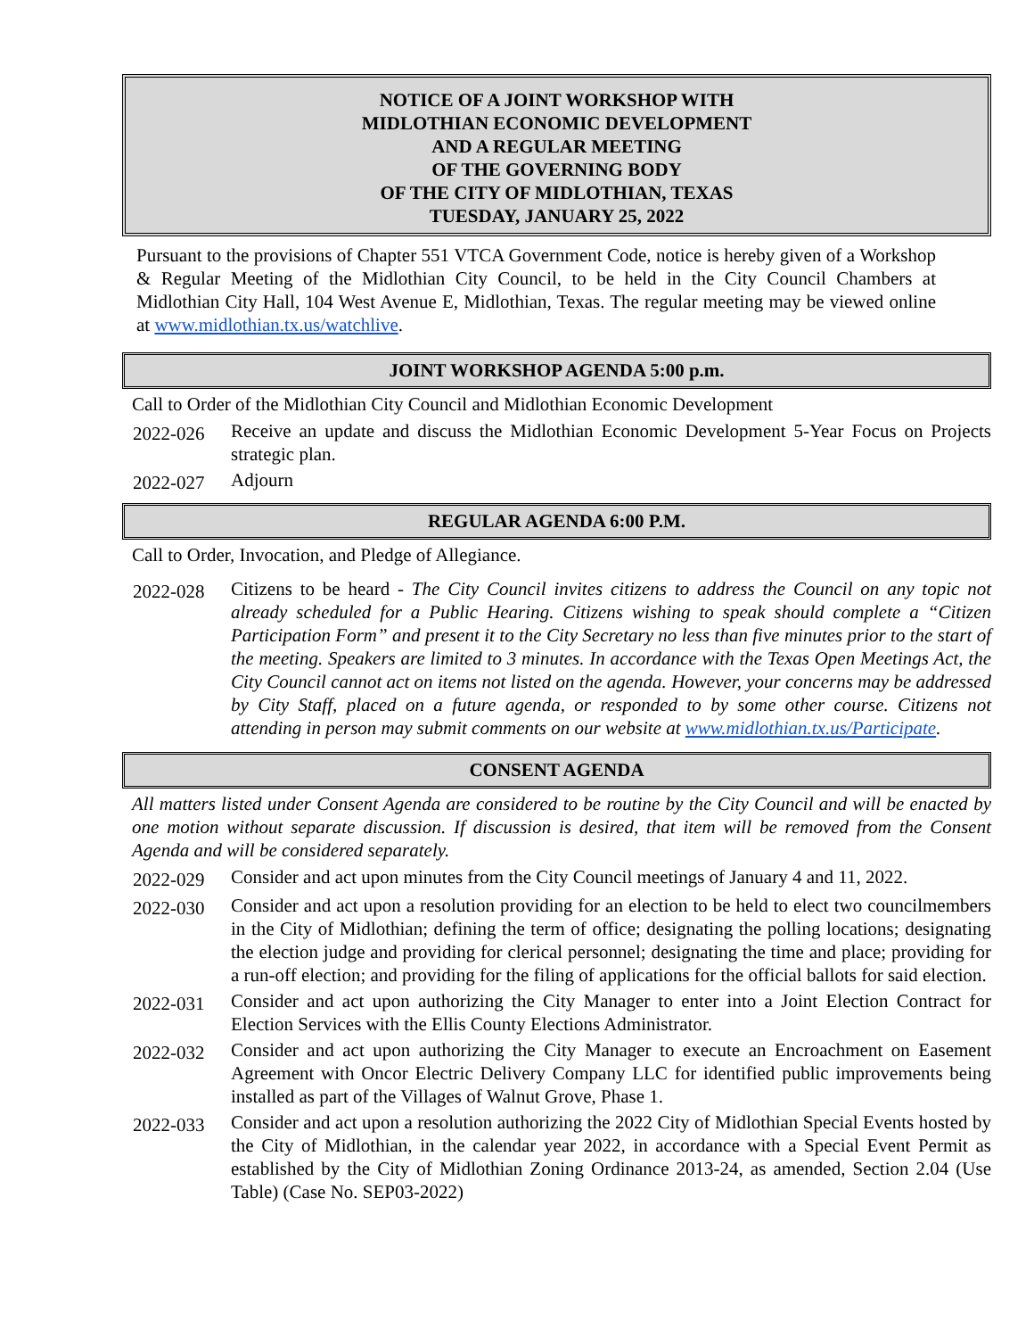NOTICE OF A JOINT WORKSHOP WITH
MIDLOTHIAN ECONOMIC DEVELOPMENT
AND A REGULAR MEETING
OF THE GOVERNING BODY
OF THE CITY OF MIDLOTHIAN, TEXAS
TUESDAY, JANUARY 25, 2022
Pursuant to the provisions of Chapter 551 VTCA Government Code, notice is hereby given of a Workshop & Regular Meeting of the Midlothian City Council, to be held in the City Council Chambers at Midlothian City Hall, 104 West Avenue E, Midlothian, Texas. The regular meeting may be viewed online at www.midlothian.tx.us/watchlive.
JOINT WORKSHOP AGENDA 5:00 p.m.
Call to Order of the Midlothian City Council and Midlothian Economic Development
2022-026
Receive an update and discuss the Midlothian Economic Development 5-Year Focus on Projects strategic plan.
2022-027
Adjourn
REGULAR AGENDA 6:00 P.M.
Call to Order, Invocation, and Pledge of Allegiance.
2022-028
Citizens to be heard - The City Council invites citizens to address the Council on any topic not already scheduled for a Public Hearing. Citizens wishing to speak should complete a “Citizen Participation Form” and present it to the City Secretary no less than five minutes prior to the start of the meeting. Speakers are limited to 3 minutes. In accordance with the Texas Open Meetings Act, the City Council cannot act on items not listed on the agenda. However, your concerns may be addressed by City Staff, placed on a future agenda, or responded to by some other course. Citizens not attending in person may submit comments on our website at www.midlothian.tx.us/Participate.
CONSENT AGENDA
All matters listed under Consent Agenda are considered to be routine by the City Council and will be enacted by one motion without separate discussion. If discussion is desired, that item will be removed from the Consent Agenda and will be considered separately.
2022-029
Consider and act upon minutes from the City Council meetings of January 4 and 11, 2022.
2022-030
Consider and act upon a resolution providing for an election to be held to elect two councilmembers in the City of Midlothian; defining the term of office; designating the polling locations; designating the election judge and providing for clerical personnel; designating the time and place; providing for a run-off election; and providing for the filing of applications for the official ballots for said election.
2022-031
Consider and act upon authorizing the City Manager to enter into a Joint Election Contract for Election Services with the Ellis County Elections Administrator.
2022-032
Consider and act upon authorizing the City Manager to execute an Encroachment on Easement Agreement with Oncor Electric Delivery Company LLC for identified public improvements being installed as part of the Villages of Walnut Grove, Phase 1.
2022-033
Consider and act upon a resolution authorizing the 2022 City of Midlothian Special Events hosted by the City of Midlothian, in the calendar year 2022, in accordance with a Special Event Permit as established by the City of Midlothian Zoning Ordinance 2013-24, as amended, Section 2.04 (Use Table) (Case No. SEP03-2022)